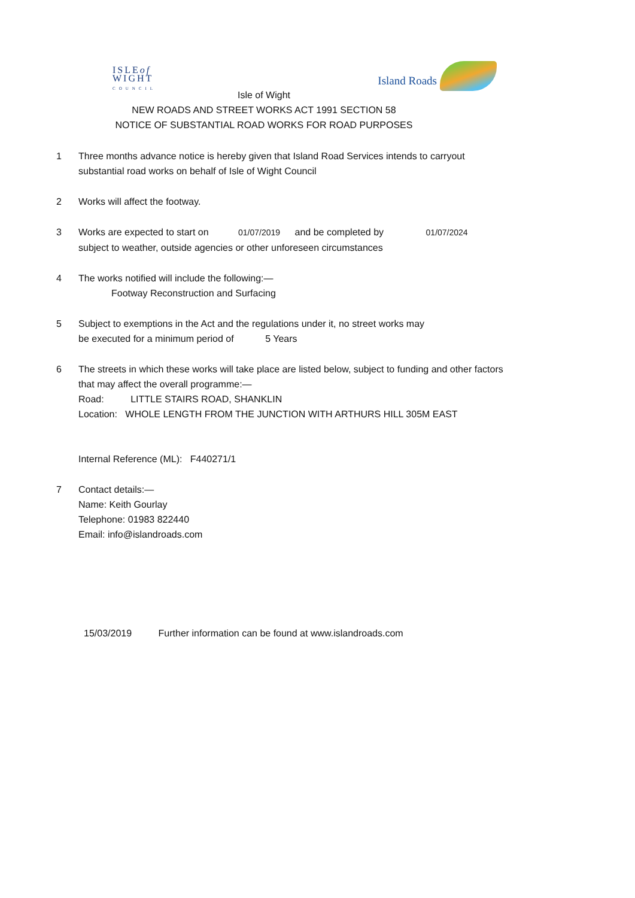ISLEof
WIGHT
COUNCIL
Island Roads
Isle of Wight
NEW ROADS AND STREET WORKS ACT 1991 SECTION 58
NOTICE OF SUBSTANTIAL ROAD WORKS FOR ROAD PURPOSES
1 Three months advance notice is hereby given that Island Road Services intends to carryout substantial road works on behalf of Isle of Wight Council
2 Works will affect the footway.
3 Works are expected to start on 01/07/2019 and be completed by 01/07/2024
subject to weather, outside agencies or other unforeseen circumstances
4 The works notified will include the following:—
Footway Reconstruction and Surfacing
5 Subject to exemptions in the Act and the regulations under it, no street works may
be executed for a minimum period of 5 Years
6 The streets in which these works will take place are listed below, subject to funding and other factors that may affect the overall programme:—
Road: LITTLE STAIRS ROAD, SHANKLIN
Location: WHOLE LENGTH FROM THE JUNCTION WITH ARTHURS HILL 305M EAST
Internal Reference (ML): F440271/1
7 Contact details:—
Name: Keith Gourlay
Telephone: 01983 822440
Email: info@islandroads.com
15/03/2019 Further information can be found at www.islandroads.com